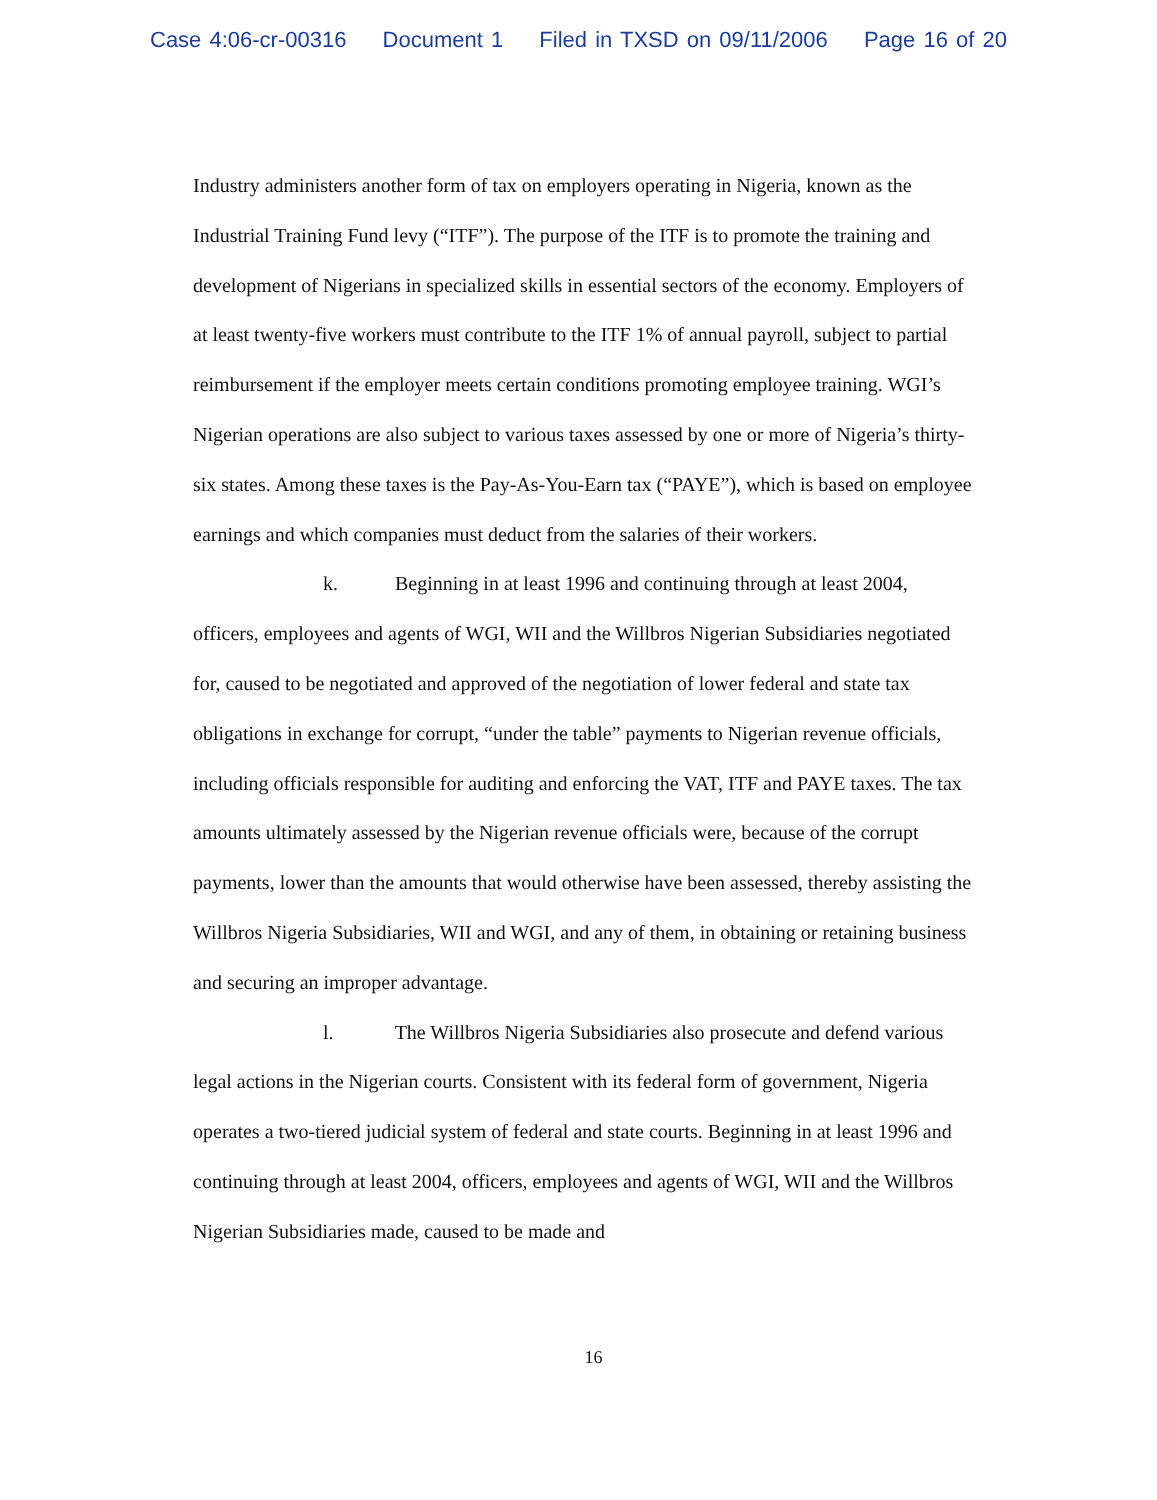Case 4:06-cr-00316 Document 1 Filed in TXSD on 09/11/2006 Page 16 of 20
Industry administers another form of tax on employers operating in Nigeria, known as the Industrial Training Fund levy (“ITF”). The purpose of the ITF is to promote the training and development of Nigerians in specialized skills in essential sectors of the economy. Employers of at least twenty-five workers must contribute to the ITF 1% of annual payroll, subject to partial reimbursement if the employer meets certain conditions promoting employee training. WGI’s Nigerian operations are also subject to various taxes assessed by one or more of Nigeria’s thirty-six states. Among these taxes is the Pay-As-You-Earn tax (“PAYE”), which is based on employee earnings and which companies must deduct from the salaries of their workers.
k. Beginning in at least 1996 and continuing through at least 2004, officers, employees and agents of WGI, WII and the Willbros Nigerian Subsidiaries negotiated for, caused to be negotiated and approved of the negotiation of lower federal and state tax obligations in exchange for corrupt, “under the table” payments to Nigerian revenue officials, including officials responsible for auditing and enforcing the VAT, ITF and PAYE taxes. The tax amounts ultimately assessed by the Nigerian revenue officials were, because of the corrupt payments, lower than the amounts that would otherwise have been assessed, thereby assisting the Willbros Nigeria Subsidiaries, WII and WGI, and any of them, in obtaining or retaining business and securing an improper advantage.
l. The Willbros Nigeria Subsidiaries also prosecute and defend various legal actions in the Nigerian courts. Consistent with its federal form of government, Nigeria operates a two-tiered judicial system of federal and state courts. Beginning in at least 1996 and continuing through at least 2004, officers, employees and agents of WGI, WII and the Willbros Nigerian Subsidiaries made, caused to be made and
16